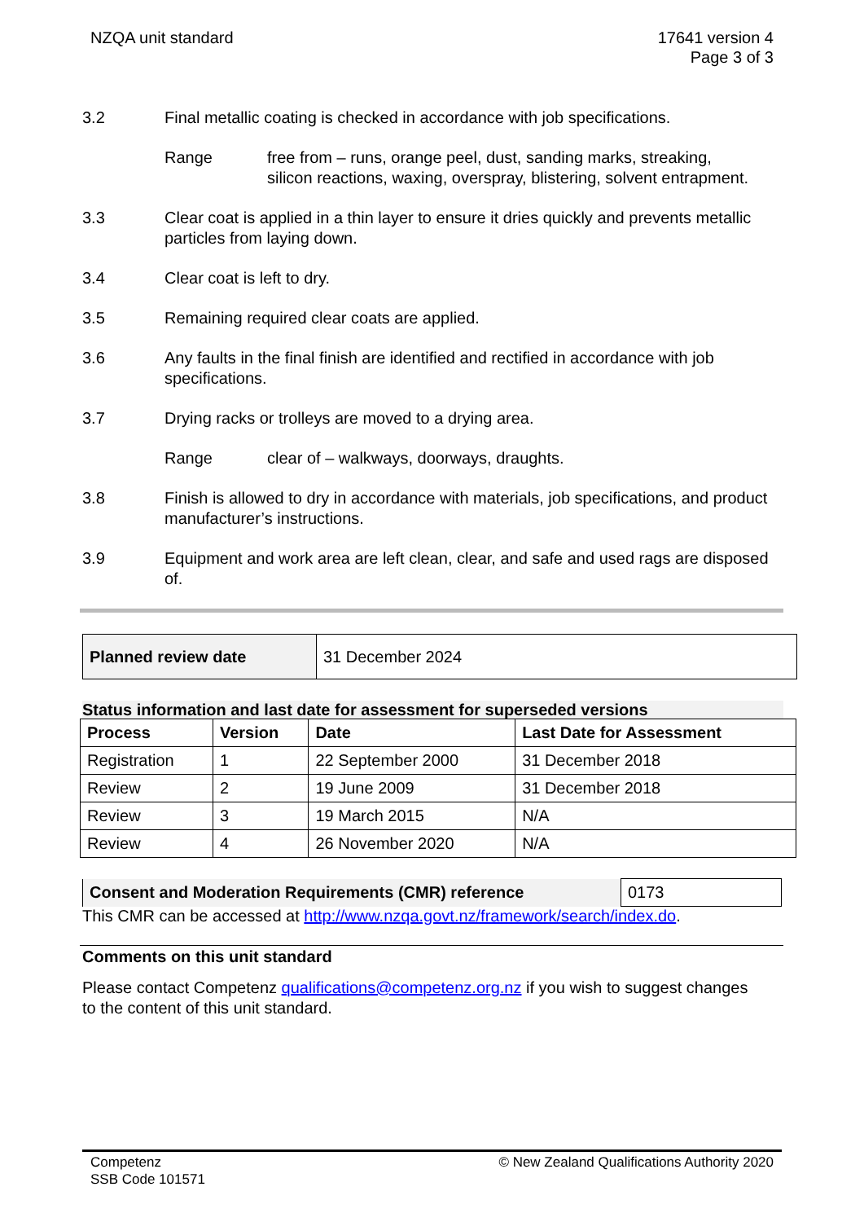NZQA unit standard 17641 version 4
Page 3 of 3
3.2 Final metallic coating is checked in accordance with job specifications.
Range free from – runs, orange peel, dust, sanding marks, streaking, silicon reactions, waxing, overspray, blistering, solvent entrapment.
3.3 Clear coat is applied in a thin layer to ensure it dries quickly and prevents metallic particles from laying down.
3.4 Clear coat is left to dry.
3.5 Remaining required clear coats are applied.
3.6 Any faults in the final finish are identified and rectified in accordance with job specifications.
3.7 Drying racks or trolleys are moved to a drying area.
Range clear of – walkways, doorways, draughts.
3.8 Finish is allowed to dry in accordance with materials, job specifications, and product manufacturer’s instructions.
3.9 Equipment and work area are left clean, clear, and safe and used rags are disposed of.
| Planned review date | 31 December 2024 |
Status information and last date for assessment for superseded versions
| Process | Version | Date | Last Date for Assessment |
| --- | --- | --- | --- |
| Registration | 1 | 22 September 2000 | 31 December 2018 |
| Review | 2 | 19 June 2009 | 31 December 2018 |
| Review | 3 | 19 March 2015 | N/A |
| Review | 4 | 26 November 2020 | N/A |
| Consent and Moderation Requirements (CMR) reference | 0173 |
This CMR can be accessed at http://www.nzqa.govt.nz/framework/search/index.do.
Comments on this unit standard
Please contact Competenz qualifications@competenz.org.nz if you wish to suggest changes to the content of this unit standard.
Competenz
SSB Code 101571
© New Zealand Qualifications Authority 2020